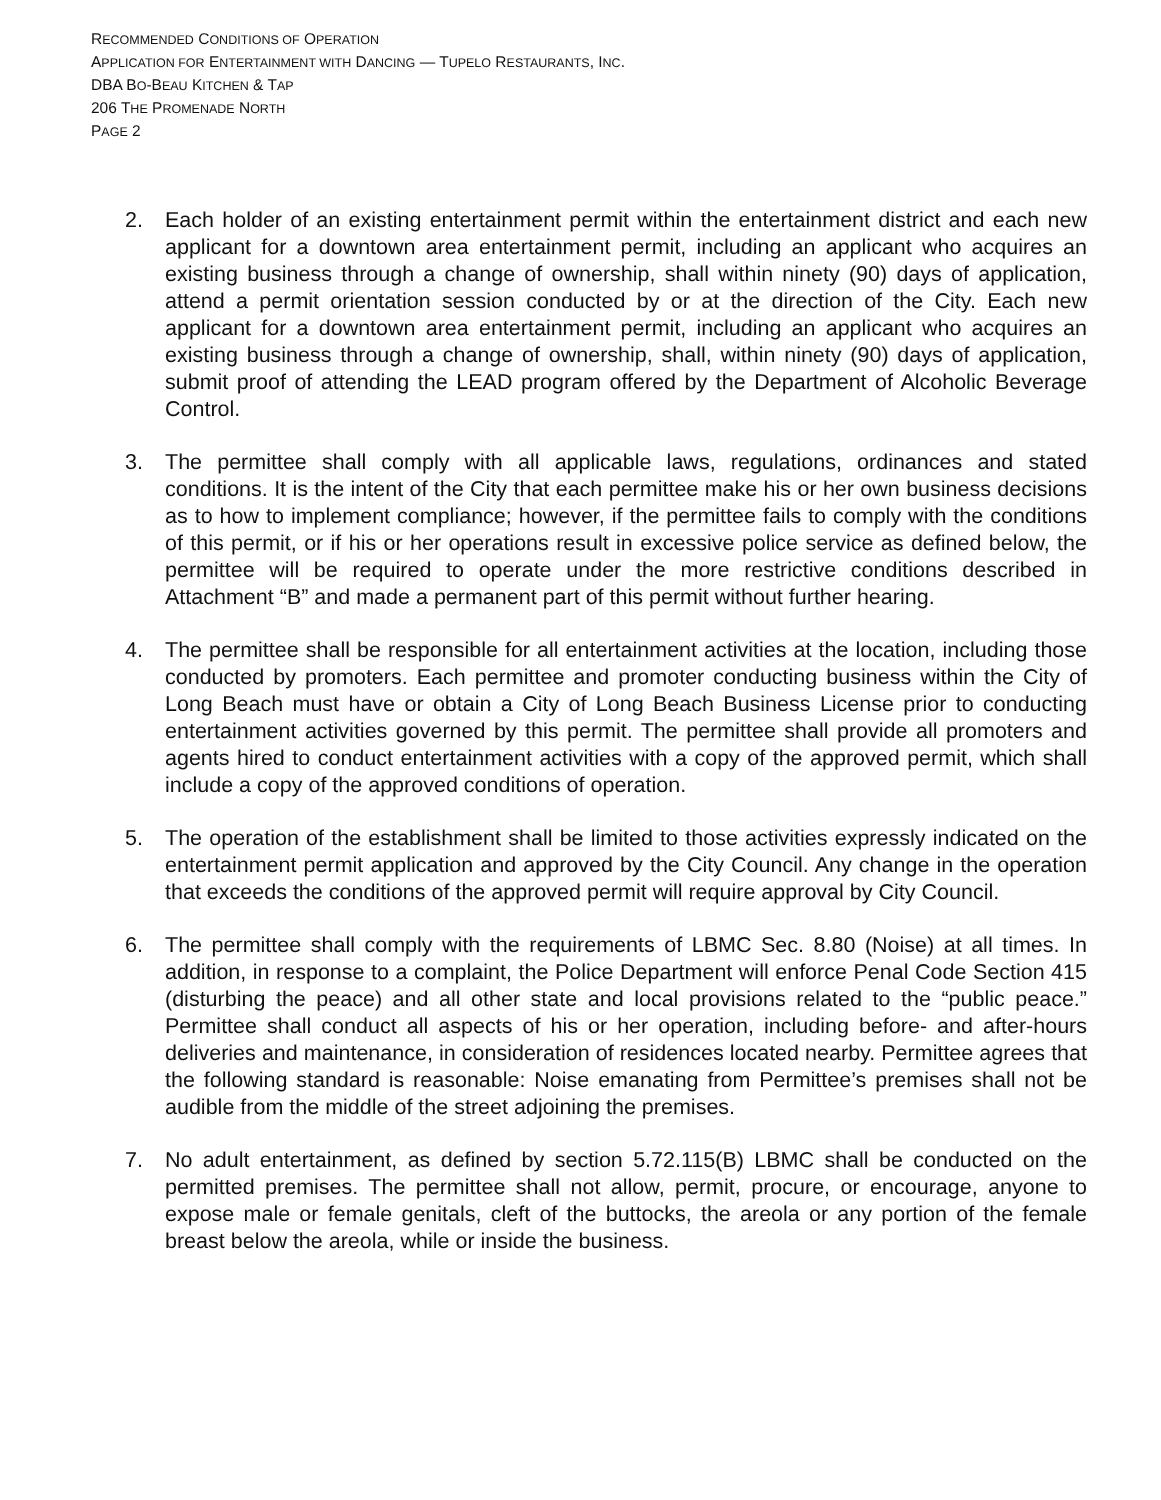RECOMMENDED CONDITIONS OF OPERATION
APPLICATION FOR ENTERTAINMENT WITH DANCING — TUPELO RESTAURANTS, INC.
DBA BO-BEAU KITCHEN & TAP
206 THE PROMENADE NORTH
PAGE 2
2. Each holder of an existing entertainment permit within the entertainment district and each new applicant for a downtown area entertainment permit, including an applicant who acquires an existing business through a change of ownership, shall within ninety (90) days of application, attend a permit orientation session conducted by or at the direction of the City. Each new applicant for a downtown area entertainment permit, including an applicant who acquires an existing business through a change of ownership, shall, within ninety (90) days of application, submit proof of attending the LEAD program offered by the Department of Alcoholic Beverage Control.
3. The permittee shall comply with all applicable laws, regulations, ordinances and stated conditions. It is the intent of the City that each permittee make his or her own business decisions as to how to implement compliance; however, if the permittee fails to comply with the conditions of this permit, or if his or her operations result in excessive police service as defined below, the permittee will be required to operate under the more restrictive conditions described in Attachment “B” and made a permanent part of this permit without further hearing.
4. The permittee shall be responsible for all entertainment activities at the location, including those conducted by promoters. Each permittee and promoter conducting business within the City of Long Beach must have or obtain a City of Long Beach Business License prior to conducting entertainment activities governed by this permit. The permittee shall provide all promoters and agents hired to conduct entertainment activities with a copy of the approved permit, which shall include a copy of the approved conditions of operation.
5. The operation of the establishment shall be limited to those activities expressly indicated on the entertainment permit application and approved by the City Council. Any change in the operation that exceeds the conditions of the approved permit will require approval by City Council.
6. The permittee shall comply with the requirements of LBMC Sec. 8.80 (Noise) at all times. In addition, in response to a complaint, the Police Department will enforce Penal Code Section 415 (disturbing the peace) and all other state and local provisions related to the “public peace.” Permittee shall conduct all aspects of his or her operation, including before- and after-hours deliveries and maintenance, in consideration of residences located nearby. Permittee agrees that the following standard is reasonable: Noise emanating from Permittee’s premises shall not be audible from the middle of the street adjoining the premises.
7. No adult entertainment, as defined by section 5.72.115(B) LBMC shall be conducted on the permitted premises. The permittee shall not allow, permit, procure, or encourage, anyone to expose male or female genitals, cleft of the buttocks, the areola or any portion of the female breast below the areola, while or inside the business.